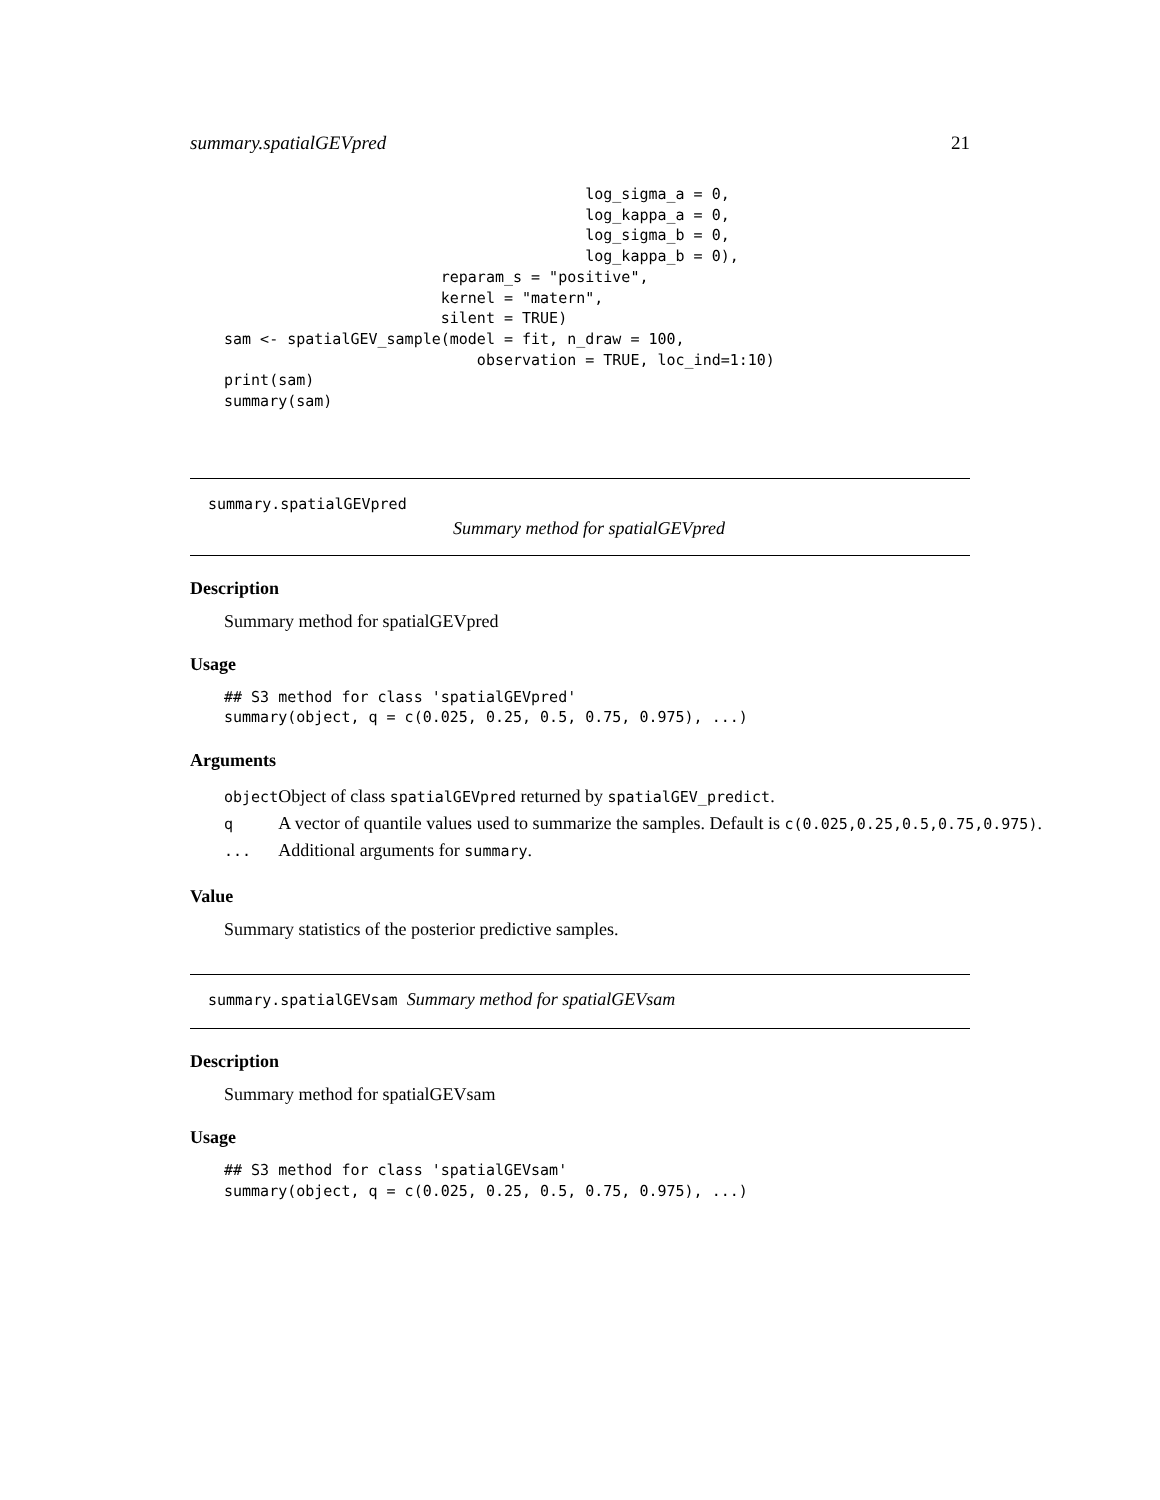summary.spatialGEVpred 21
                                        log_sigma_a = 0,
                                        log_kappa_a = 0,
                                        log_sigma_b = 0,
                                        log_kappa_b = 0),
                        reparam_s = "positive",
                        kernel = "matern",
                        silent = TRUE)
sam <- spatialGEV_sample(model = fit, n_draw = 100,
                            observation = TRUE, loc_ind=1:10)
print(sam)
summary(sam)
summary.spatialGEVpred
Summary method for spatialGEVpred
Description
Summary method for spatialGEVpred
Usage
## S3 method for class 'spatialGEVpred'
summary(object, q = c(0.025, 0.25, 0.5, 0.75, 0.975), ...)
Arguments
| object | Object of class spatialGEVpred returned by spatialGEV_predict . |
| q | A vector of quantile values used to summarize the samples. Default is c(0.025,0.25,0.5,0.75,0.975) . |
| ... | Additional arguments for summary . |
Value
Summary statistics of the posterior predictive samples.
summary.spatialGEVsam Summary method for spatialGEVsam
Description
Summary method for spatialGEVsam
Usage
## S3 method for class 'spatialGEVsam'
summary(object, q = c(0.025, 0.25, 0.5, 0.75, 0.975), ...)